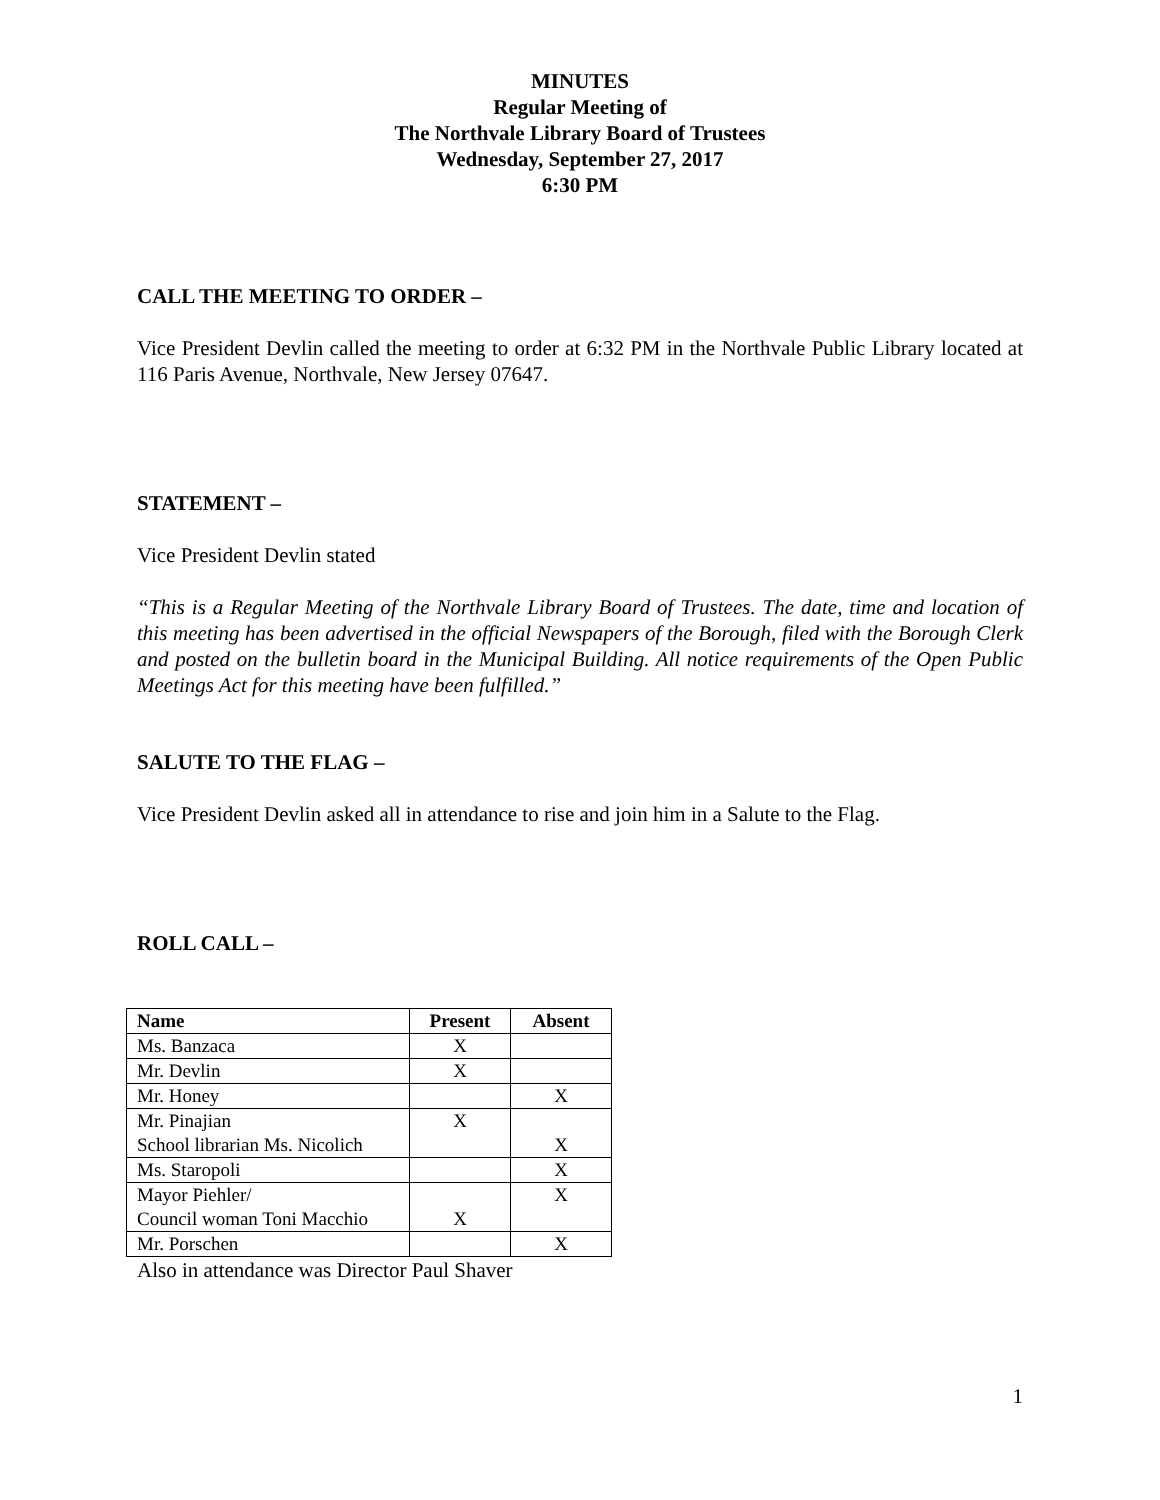MINUTES
Regular Meeting of
The Northvale Library Board of Trustees
Wednesday, September 27, 2017
6:30 PM
CALL THE MEETING TO ORDER –
Vice President Devlin called the meeting to order at 6:32 PM in the Northvale Public Library located at 116 Paris Avenue, Northvale, New Jersey 07647.
STATEMENT –
Vice President Devlin stated
“This is a Regular Meeting of the Northvale Library Board of Trustees. The date, time and location of this meeting has been advertised in the official Newspapers of the Borough, filed with the Borough Clerk and posted on the bulletin board in the Municipal Building. All notice requirements of the Open Public Meetings Act for this meeting have been fulfilled.”
SALUTE TO THE FLAG –
Vice President Devlin asked all in attendance to rise and join him in a Salute to the Flag.
ROLL CALL –
| Name | Present | Absent |
| --- | --- | --- |
| Ms. Banzaca | X | |
| Mr. Devlin | X | |
| Mr. Honey | | X |
| Mr. Pinajian School librarian Ms. Nicolich | X | X |
| Ms. Staropoli | | X |
| Mayor Piehler/ Council woman Toni Macchio | X | X |
| Mr. Porschen | | X |
Also in attendance was Director Paul Shaver
1